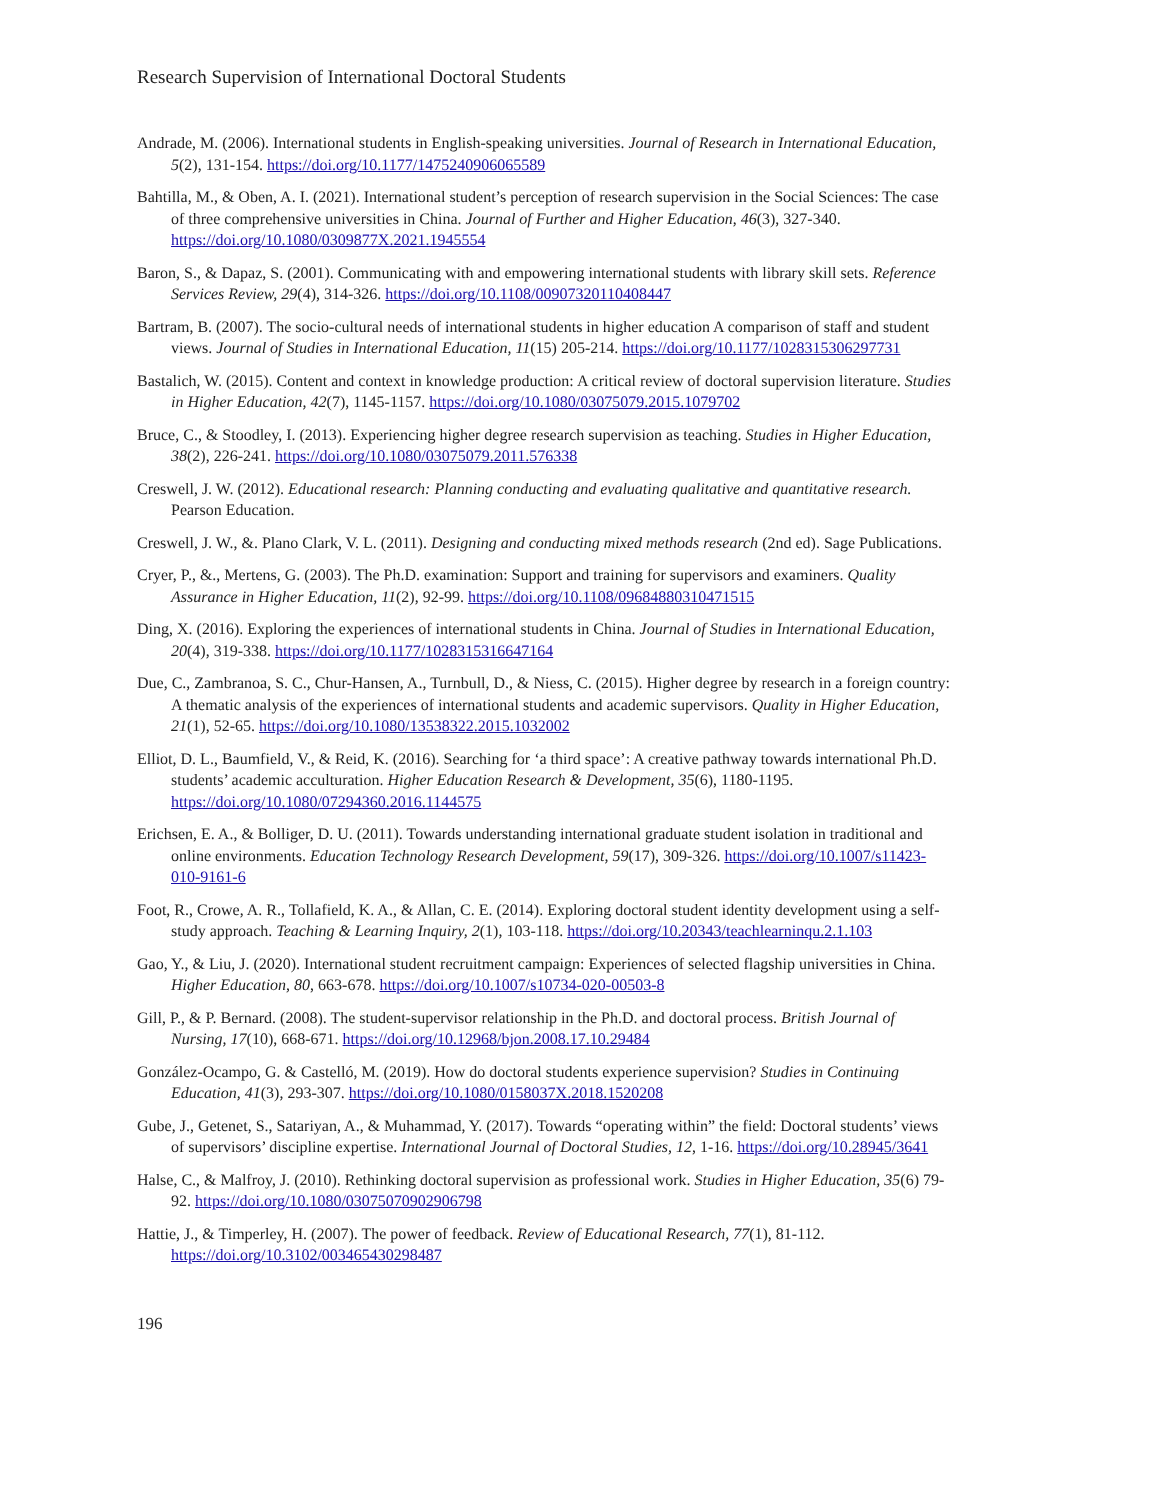Research Supervision of International Doctoral Students
Andrade, M. (2006). International students in English-speaking universities. Journal of Research in International Education, 5(2), 131-154. https://doi.org/10.1177/1475240906065589
Bahtilla, M., & Oben, A. I. (2021). International student’s perception of research supervision in the Social Sciences: The case of three comprehensive universities in China. Journal of Further and Higher Education, 46(3), 327-340. https://doi.org/10.1080/0309877X.2021.1945554
Baron, S., & Dapaz, S. (2001). Communicating with and empowering international students with library skill sets. Reference Services Review, 29(4), 314-326. https://doi.org/10.1108/00907320110408447
Bartram, B. (2007). The socio-cultural needs of international students in higher education A comparison of staff and student views. Journal of Studies in International Education, 11(15) 205-214. https://doi.org/10.1177/1028315306297731
Bastalich, W. (2015). Content and context in knowledge production: A critical review of doctoral supervision literature. Studies in Higher Education, 42(7), 1145-1157. https://doi.org/10.1080/03075079.2015.1079702
Bruce, C., & Stoodley, I. (2013). Experiencing higher degree research supervision as teaching. Studies in Higher Education, 38(2), 226-241. https://doi.org/10.1080/03075079.2011.576338
Creswell, J. W. (2012). Educational research: Planning conducting and evaluating qualitative and quantitative research. Pearson Education.
Creswell, J. W., &. Plano Clark, V. L. (2011). Designing and conducting mixed methods research (2nd ed). Sage Publications.
Cryer, P., &., Mertens, G. (2003). The Ph.D. examination: Support and training for supervisors and examiners. Quality Assurance in Higher Education, 11(2), 92-99. https://doi.org/10.1108/09684880310471515
Ding, X. (2016). Exploring the experiences of international students in China. Journal of Studies in International Education, 20(4), 319-338. https://doi.org/10.1177/1028315316647164
Due, C., Zambranoa, S. C., Chur-Hansen, A., Turnbull, D., & Niess, C. (2015). Higher degree by research in a foreign country: A thematic analysis of the experiences of international students and academic supervisors. Quality in Higher Education, 21(1), 52-65. https://doi.org/10.1080/13538322.2015.1032002
Elliot, D. L., Baumfield, V., & Reid, K. (2016). Searching for ‘a third space’: A creative pathway towards international Ph.D. students’ academic acculturation. Higher Education Research & Development, 35(6), 1180-1195. https://doi.org/10.1080/07294360.2016.1144575
Erichsen, E. A., & Bolliger, D. U. (2011). Towards understanding international graduate student isolation in traditional and online environments. Education Technology Research Development, 59(17), 309-326. https://doi.org/10.1007/s11423-010-9161-6
Foot, R., Crowe, A. R., Tollafield, K. A., & Allan, C. E. (2014). Exploring doctoral student identity development using a self-study approach. Teaching & Learning Inquiry, 2(1), 103-118. https://doi.org/10.20343/teachlearninqu.2.1.103
Gao, Y., & Liu, J. (2020). International student recruitment campaign: Experiences of selected flagship universities in China. Higher Education, 80, 663-678. https://doi.org/10.1007/s10734-020-00503-8
Gill, P., & P. Bernard. (2008). The student-supervisor relationship in the Ph.D. and doctoral process. British Journal of Nursing, 17(10), 668-671. https://doi.org/10.12968/bjon.2008.17.10.29484
González-Ocampo, G. & Castelló, M. (2019). How do doctoral students experience supervision? Studies in Continuing Education, 41(3), 293-307. https://doi.org/10.1080/0158037X.2018.1520208
Gube, J., Getenet, S., Satariyan, A., & Muhammad, Y. (2017). Towards “operating within” the field: Doctoral students’ views of supervisors’ discipline expertise. International Journal of Doctoral Studies, 12, 1-16. https://doi.org/10.28945/3641
Halse, C., & Malfroy, J. (2010). Rethinking doctoral supervision as professional work. Studies in Higher Education, 35(6) 79-92. https://doi.org/10.1080/03075070902906798
Hattie, J., & Timperley, H. (2007). The power of feedback. Review of Educational Research, 77(1), 81-112. https://doi.org/10.3102/003465430298487
196